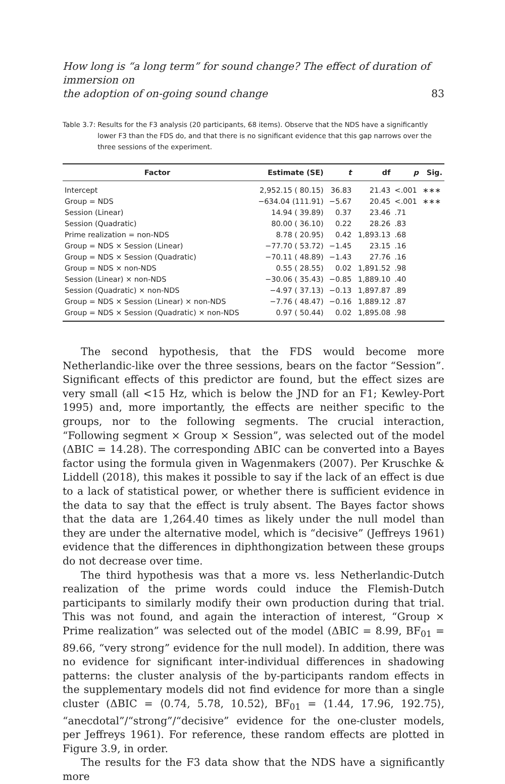How long is “a long term” for sound change? The effect of duration of immersion on
the adoption of on-going sound change 83
Table 3.7: Results for the F3 analysis (20 participants, 68 items). Observe that the NDS have a significantly lower F3 than the FDS do, and that there is no significant evidence that this gap narrows over the three sessions of the experiment.
| Factor | Estimate (SE) | t | df | p | Sig. |
| --- | --- | --- | --- | --- | --- |
| Intercept | 2,952.15 ( 80.15) | 36.83 | 21.43 | <.001 | ∗∗∗ |
| Group = NDS | −634.04 (111.91) | −5.67 | 20.45 | <.001 | ∗∗∗ |
| Session (Linear) | 14.94 ( 39.89) | 0.37 | 23.46 | .71 | |
| Session (Quadratic) | 80.00 ( 36.10) | 0.22 | 28.26 | .83 | |
| Prime realization = non-NDS | 8.78 ( 20.95) | 0.42 | 1,893.13 | .68 | |
| Group = NDS × Session (Linear) | −77.70 ( 53.72) | −1.45 | 23.15 | .16 | |
| Group = NDS × Session (Quadratic) | −70.11 ( 48.89) | −1.43 | 27.76 | .16 | |
| Group = NDS × non-NDS | 0.55 ( 28.55) | 0.02 | 1,891.52 | .98 | |
| Session (Linear) × non-NDS | −30.06 ( 35.43) | −0.85 | 1,889.10 | .40 | |
| Session (Quadratic) × non-NDS | −4.97 ( 37.13) | −0.13 | 1,897.87 | .89 | |
| Group = NDS × Session (Linear) × non-NDS | −7.76 ( 48.47) | −0.16 | 1,889.12 | .87 | |
| Group = NDS × Session (Quadratic) × non-NDS | 0.97 ( 50.44) | 0.02 | 1,895.08 | .98 | |
The second hypothesis, that the FDS would become more Netherlandic-like over the three sessions, bears on the factor “Session”. Significant effects of this predictor are found, but the effect sizes are very small (all <15 Hz, which is below the JND for an F1; Kewley-Port 1995) and, more importantly, the effects are neither specific to the groups, nor to the following segments. The crucial interaction, “Following segment × Group × Session”, was selected out of the model (ΔBIC = 14.28). The corresponding ΔBIC can be converted into a Bayes factor using the formula given in Wagenmakers (2007). Per Kruschke & Liddell (2018), this makes it possible to say if the lack of an effect is due to a lack of statistical power, or whether there is sufficient evidence in the data to say that the effect is truly absent. The Bayes factor shows that the data are 1,264.40 times as likely under the null model than they are under the alternative model, which is “decisive” (Jeffreys 1961) evidence that the differences in diphthongization between these groups do not decrease over time.
The third hypothesis was that a more vs. less Netherlandic-Dutch realization of the prime words could induce the Flemish-Dutch participants to similarly modify their own production during that trial. This was not found, and again the interaction of interest, “Group × Prime realization” was selected out of the model (ΔBIC = 8.99, BF<sub>01</sub> = 89.66, “very strong” evidence for the null model). In addition, there was no evidence for significant inter-individual differences in shadowing patterns: the cluster analysis of the by-participants random effects in the supplementary models did not find evidence for more than a single cluster (ΔBIC = ⟨0.74, 5.78, 10.52⟩, BF<sub>01</sub> = ⟨1.44, 17.96, 192.75⟩, “anecdotal”/“strong”/“decisive” evidence for the one-cluster models, per Jeffreys 1961). For reference, these random effects are plotted in Figure 3.9, in order.
The results for the F3 data show that the NDS have a significantly more